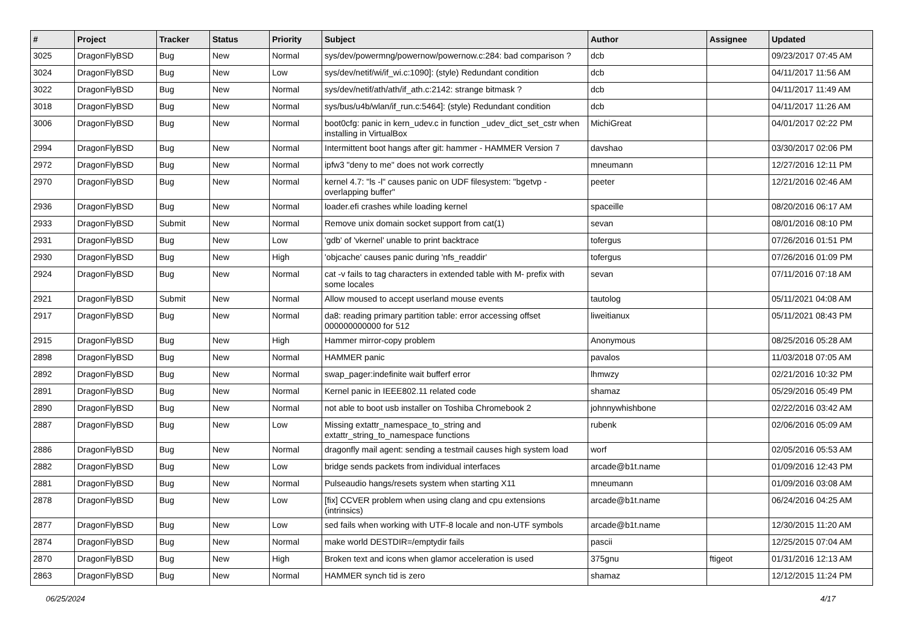| # | Project | Tracker | Status | Priority | Subject | Author | Assignee | Updated |
| --- | --- | --- | --- | --- | --- | --- | --- | --- |
| 3025 | DragonFlyBSD | Bug | New | Normal | sys/dev/powermng/powernow/powernow.c:284: bad comparison ? | dcb | | 09/23/2017 07:45 AM |
| 3024 | DragonFlyBSD | Bug | New | Low | sys/dev/netif/wi/if_wi.c:1090]: (style) Redundant condition | dcb | | 04/11/2017 11:56 AM |
| 3022 | DragonFlyBSD | Bug | New | Normal | sys/dev/netif/ath/ath/if_ath.c:2142: strange bitmask ? | dcb | | 04/11/2017 11:49 AM |
| 3018 | DragonFlyBSD | Bug | New | Normal | sys/bus/u4b/wlan/if_run.c:5464]: (style) Redundant condition | dcb | | 04/11/2017 11:26 AM |
| 3006 | DragonFlyBSD | Bug | New | Normal | boot0cfg: panic in kern_udev.c in function _udev_dict_set_cstr when installing in VirtualBox | MichiGreat | | 04/01/2017 02:22 PM |
| 2994 | DragonFlyBSD | Bug | New | Normal | Intermittent boot hangs after git: hammer - HAMMER Version 7 | davshao | | 03/30/2017 02:06 PM |
| 2972 | DragonFlyBSD | Bug | New | Normal | ipfw3 "deny to me" does not work correctly | mneumann | | 12/27/2016 12:11 PM |
| 2970 | DragonFlyBSD | Bug | New | Normal | kernel 4.7: "ls -l" causes panic on UDF filesystem: "bgetvp - overlapping buffer" | peeter | | 12/21/2016 02:46 AM |
| 2936 | DragonFlyBSD | Bug | New | Normal | loader.efi crashes while loading kernel | spaceille | | 08/20/2016 06:17 AM |
| 2933 | DragonFlyBSD | Submit | New | Normal | Remove unix domain socket support from cat(1) | sevan | | 08/01/2016 08:10 PM |
| 2931 | DragonFlyBSD | Bug | New | Low | 'gdb' of 'vkernel' unable to print backtrace | tofergus | | 07/26/2016 01:51 PM |
| 2930 | DragonFlyBSD | Bug | New | High | 'objcache' causes panic during 'nfs_readdir' | tofergus | | 07/26/2016 01:09 PM |
| 2924 | DragonFlyBSD | Bug | New | Normal | cat -v fails to tag characters in extended table with M- prefix with some locales | sevan | | 07/11/2016 07:18 AM |
| 2921 | DragonFlyBSD | Submit | New | Normal | Allow moused to accept userland mouse events | tautolog | | 05/11/2021 04:08 AM |
| 2917 | DragonFlyBSD | Bug | New | Normal | da8: reading primary partition table: error accessing offset 000000000000 for 512 | liweitianux | | 05/11/2021 08:43 PM |
| 2915 | DragonFlyBSD | Bug | New | High | Hammer mirror-copy problem | Anonymous | | 08/25/2016 05:28 AM |
| 2898 | DragonFlyBSD | Bug | New | Normal | HAMMER panic | pavalos | | 11/03/2018 07:05 AM |
| 2892 | DragonFlyBSD | Bug | New | Normal | swap_pager:indefinite wait bufferf error | lhmwzy | | 02/21/2016 10:32 PM |
| 2891 | DragonFlyBSD | Bug | New | Normal | Kernel panic in IEEE802.11 related code | shamaz | | 05/29/2016 05:49 PM |
| 2890 | DragonFlyBSD | Bug | New | Normal | not able to boot usb installer on Toshiba Chromebook 2 | johnnywhishbone | | 02/22/2016 03:42 AM |
| 2887 | DragonFlyBSD | Bug | New | Low | Missing extattr_namespace_to_string and extattr_string_to_namespace functions | rubenk | | 02/06/2016 05:09 AM |
| 2886 | DragonFlyBSD | Bug | New | Normal | dragonfly mail agent: sending a testmail causes high system load | worf | | 02/05/2016 05:53 AM |
| 2882 | DragonFlyBSD | Bug | New | Low | bridge sends packets from individual interfaces | arcade@b1t.name | | 01/09/2016 12:43 PM |
| 2881 | DragonFlyBSD | Bug | New | Normal | Pulseaudio hangs/resets system when starting X11 | mneumann | | 01/09/2016 03:08 AM |
| 2878 | DragonFlyBSD | Bug | New | Low | [fix] CCVER problem when using clang and cpu extensions (intrinsics) | arcade@b1t.name | | 06/24/2016 04:25 AM |
| 2877 | DragonFlyBSD | Bug | New | Low | sed fails when working with UTF-8 locale and non-UTF symbols | arcade@b1t.name | | 12/30/2015 11:20 AM |
| 2874 | DragonFlyBSD | Bug | New | Normal | make world DESTDIR=/emptydir fails | pascii | | 12/25/2015 07:04 AM |
| 2870 | DragonFlyBSD | Bug | New | High | Broken text and icons when glamor acceleration is used | 375gnu | ftigeot | 01/31/2016 12:13 AM |
| 2863 | DragonFlyBSD | Bug | New | Normal | HAMMER synch tid is zero | shamaz | | 12/12/2015 11:24 PM |
06/25/2024 4/17